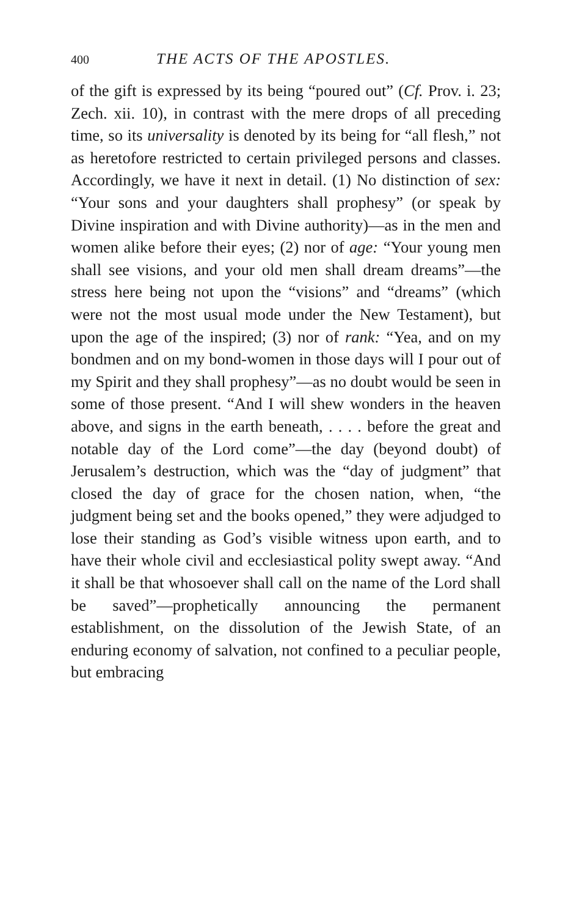400 THE ACTS OF THE APOSTLES.
of the gift is expressed by its being “poured out” (Cf. Prov. i. 23; Zech. xii. 10), in contrast with the mere drops of all preceding time, so its universality is denoted by its being for “all flesh,” not as heretofore restricted to certain privileged persons and classes. Accordingly, we have it next in detail. (1) No distinction of sex: “Your sons and your daughters shall prophesy” (or speak by Divine inspiration and with Divine authority)—as in the men and women alike before their eyes; (2) nor of age: “Your young men shall see visions, and your old men shall dream dreams”—the stress here being not upon the “visions” and “dreams” (which were not the most usual mode under the New Testament), but upon the age of the inspired; (3) nor of rank: “Yea, and on my bondmen and on my bond-women in those days will I pour out of my Spirit and they shall prophesy”—as no doubt would be seen in some of those present. “And I will shew wonders in the heaven above, and signs in the earth beneath, . . . . before the great and notable day of the Lord come”—the day (beyond doubt) of Jerusalem’s destruction, which was the “day of judgment” that closed the day of grace for the chosen nation, when, “the judgment being set and the books opened,” they were adjudged to lose their standing as God’s visible witness upon earth, and to have their whole civil and ecclesiastical polity swept away. “And it shall be that whosoever shall call on the name of the Lord shall be saved”—prophetically announcing the permanent establishment, on the dissolution of the Jewish State, of an enduring economy of salvation, not confined to a peculiar people, but embracing